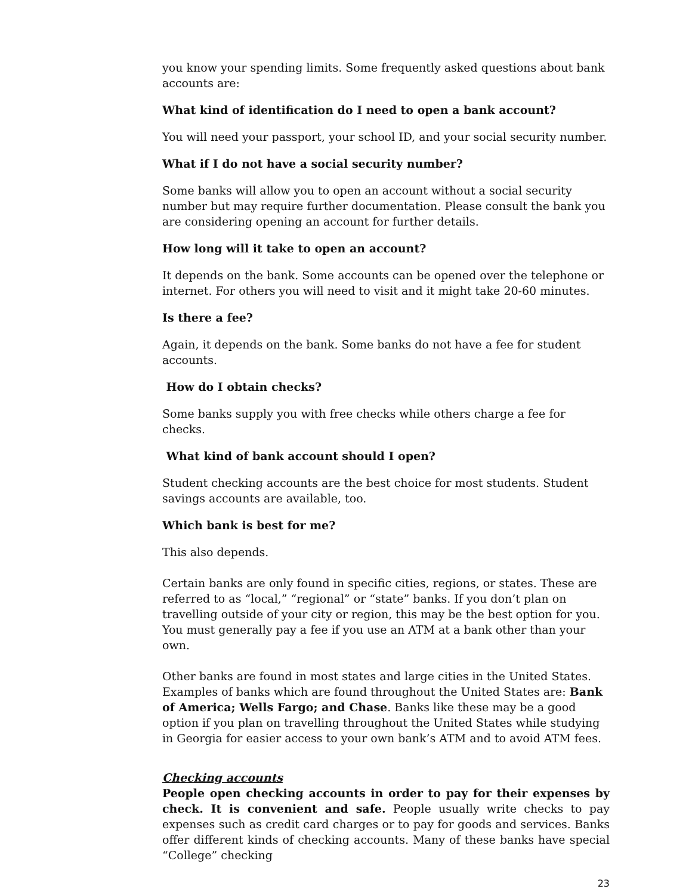you know your spending limits. Some frequently asked questions about bank accounts are:
What kind of identification do I need to open a bank account?
You will need your passport, your school ID, and your social security number.
What if I do not have a social security number?
Some banks will allow you to open an account without a social security number but may require further documentation. Please consult the bank you are considering opening an account for further details.
How long will it take to open an account?
It depends on the bank. Some accounts can be opened over the telephone or internet. For others you will need to visit and it might take 20-60 minutes.
Is there a fee?
Again, it depends on the bank. Some banks do not have a fee for student accounts.
How do I obtain checks?
Some banks supply you with free checks while others charge a fee for checks.
What kind of bank account should I open?
Student checking accounts are the best choice for most students. Student savings accounts are available, too.
Which bank is best for me?
This also depends.
Certain banks are only found in specific cities, regions, or states. These are referred to as “local,” “regional” or “state” banks. If you don’t plan on travelling outside of your city or region, this may be the best option for you. You must generally pay a fee if you use an ATM at a bank other than your own.
Other banks are found in most states and large cities in the United States. Examples of banks which are found throughout the United States are: Bank of America; Wells Fargo; and Chase. Banks like these may be a good option if you plan on travelling throughout the United States while studying in Georgia for easier access to your own bank’s ATM and to avoid ATM fees.
Checking accounts
People open checking accounts in order to pay for their expenses by check. It is convenient and safe. People usually write checks to pay expenses such as credit card charges or to pay for goods and services. Banks offer different kinds of checking accounts. Many of these banks have special “College” checking
23